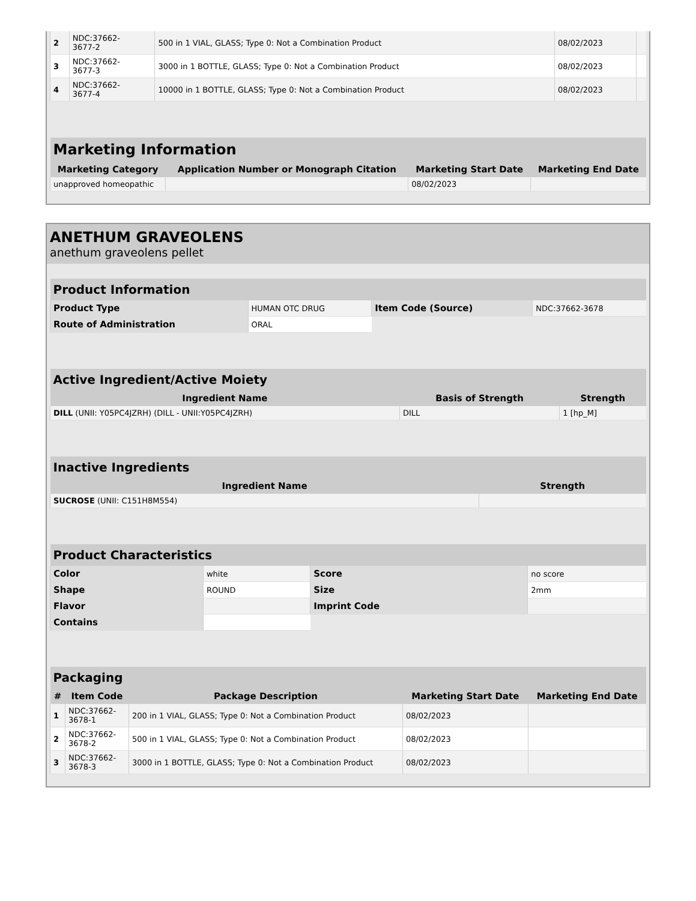| 2 | NDC:37662- 3677-2 | 500 in 1 VIAL, GLASS; Type 0: Not a Combination Product | 08/02/2023 | |
| 3 | NDC:37662- 3677-3 | 3000 in 1 BOTTLE, GLASS; Type 0: Not a Combination Product | 08/02/2023 | |
| 4 | NDC:37662- 3677-4 | 10000 in 1 BOTTLE, GLASS; Type 0: Not a Combination Product | 08/02/2023 | |
| Marketing Information | | | |
| --- | --- | --- | --- |
| Marketing Category | Application Number or Monograph Citation | Marketing Start Date | Marketing End Date |
| unapproved homeopathic | | 08/02/2023 | |
ANETHUM GRAVEOLENS
anethum graveolens pellet
| Product Information | | | |
| --- | --- | --- | --- |
| Product Type | HUMAN OTC DRUG | Item Code (Source) | NDC:37662-3678 |
| Route of Administration | ORAL | | |
| Active Ingredient/Active Moiety | | |
| --- | --- | --- |
| Ingredient Name | Basis of Strength | Strength |
| DILL (UNII: Y05PC4JZRH) (DILL - UNII:Y05PC4JZRH) | DILL | 1 [hp_M] |
| Inactive Ingredients | |
| --- | --- |
| Ingredient Name | Strength |
| SUCROSE (UNII: C151H8M554) | |
| Product Characteristics | | | |
| --- | --- | --- | --- |
| Color | white | Score | no score |
| Shape | ROUND | Size | 2mm |
| Flavor | | Imprint Code | |
| Contains | | | |
| Packaging | | | | |
| --- | --- | --- | --- | --- |
| # | Item Code | Package Description | Marketing Start Date | Marketing End Date |
| 1 | NDC:37662- 3678-1 | 200 in 1 VIAL, GLASS; Type 0: Not a Combination Product | 08/02/2023 | |
| 2 | NDC:37662- 3678-2 | 500 in 1 VIAL, GLASS; Type 0: Not a Combination Product | 08/02/2023 | |
| 3 | NDC:37662- 3678-3 | 3000 in 1 BOTTLE, GLASS; Type 0: Not a Combination Product | 08/02/2023 | |